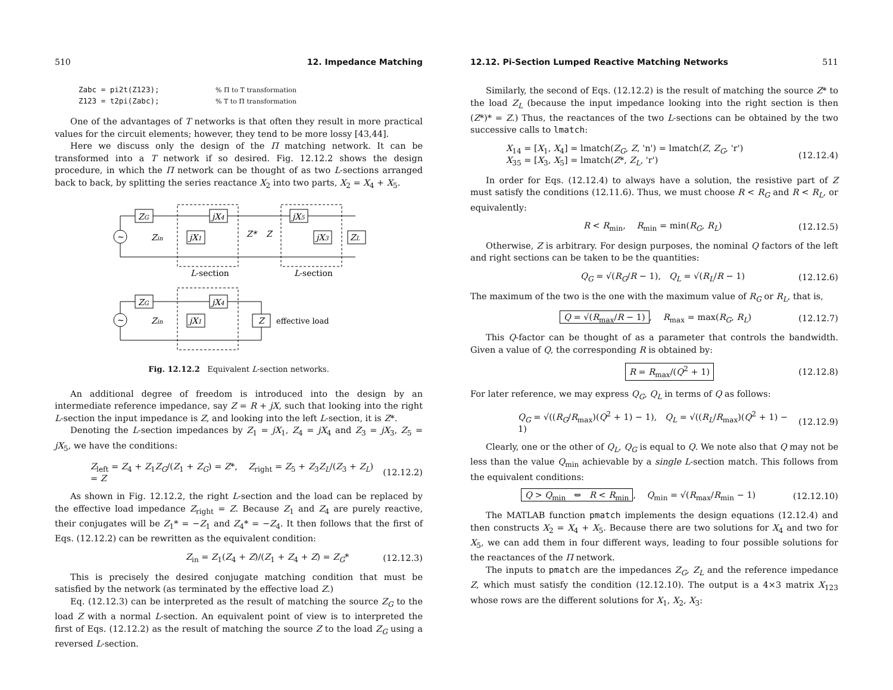510 12. Impedance Matching
Zabc = pi2t(Z123);% Π to T transformation
Z123 = t2pi(Zabc);% T to Π transformation
One of the advantages of T networks is that often they result in more practical values for the circuit elements; however, they tend to be more lossy [43,44].
Here we discuss only the design of the Π matching network. It can be transformed into a T network if so desired. Fig. 12.12.2 shows the design procedure, in which the Π network can be thought of as two L-sections arranged back to back, by splitting the series reactance X<sub>2</sub> into two parts, X<sub>2</sub> = X<sub>4</sub> + X<sub>5</sub>.
ZG
jX4
jX5
jX1
jX3
ZL
Zin
Z*
Z
L-section
L-section
ZG
jX4
jX1
Z
Zin
effective load
~
~
Fig. 12.12.2 Equivalent L-section networks.
An additional degree of freedom is introduced into the design by an intermediate reference impedance, say Z = R + jX, such that looking into the right L-section the input impedance is Z, and looking into the left L-section, it is Z*.
Denoting the L-section impedances by Z<sub>1</sub> = jX<sub>1</sub>, Z<sub>4</sub> = jX<sub>4</sub> and Z<sub>3</sub> = jX<sub>3</sub>, Z<sub>5</sub> = jX<sub>5</sub>, we have the conditions:
Z<sub>left</sub> = Z<sub>4</sub> + Z<sub>1</sub>Z<sub>G</sub>/(Z<sub>1</sub> + Z<sub>G</sub>) = Z*, Z<sub>right</sub> = Z<sub>5</sub> + Z<sub>3</sub>Z<sub>L</sub>/(Z<sub>3</sub> + Z<sub>L</sub>) = Z (12.12.2)
As shown in Fig. 12.12.2, the right L-section and the load can be replaced by the effective load impedance Z<sub>right</sub> = Z. Because Z<sub>1</sub> and Z<sub>4</sub> are purely reactive, their conjugates will be Z<sub>1</sub>* = −Z<sub>1</sub> and Z<sub>4</sub>* = −Z<sub>4</sub>. It then follows that the first of Eqs. (12.12.2) can be rewritten as the equivalent condition:
Z<sub>in</sub> = Z<sub>1</sub>(Z<sub>4</sub> + Z)/(Z<sub>1</sub> + Z<sub>4</sub> + Z) = Z<sub>G</sub>* (12.12.3)
This is precisely the desired conjugate matching condition that must be satisfied by the network (as terminated by the effective load Z.)
Eq. (12.12.3) can be interpreted as the result of matching the source Z<sub>G</sub> to the load Z with a normal L-section. An equivalent point of view is to interpreted the first of Eqs. (12.12.2) as the result of matching the source Z to the load Z<sub>G</sub> using a reversed L-section.
12.12. Pi-Section Lumped Reactive Matching Networks 511
Similarly, the second of Eqs. (12.12.2) is the result of matching the source Z* to the load Z<sub>L</sub> (because the input impedance looking into the right section is then (Z*)* = Z.) Thus, the reactances of the two L-sections can be obtained by the two successive calls to lmatch:
X<sub>14</sub> = [X<sub>1</sub>, X<sub>4</sub>] = lmatch(Z<sub>G</sub>, Z, 'n') = lmatch(Z, Z<sub>G</sub>, 'r')
X<sub>35</sub> = [X<sub>3</sub>, X<sub>5</sub>] = lmatch(Z*, Z<sub>L</sub>, 'r') (12.12.4)
In order for Eqs. (12.12.4) to always have a solution, the resistive part of Z must satisfy the conditions (12.11.6). Thus, we must choose R < R<sub>G</sub> and R < R<sub>L</sub>, or equivalently:
R < R<sub>min</sub>, R<sub>min</sub> = min(R<sub>G</sub>, R<sub>L</sub>) (12.12.5)
Otherwise, Z is arbitrary. For design purposes, the nominal Q factors of the left and right sections can be taken to be the quantities:
Q<sub>G</sub> = √(R<sub>G</sub>/R − 1), Q<sub>L</sub> = √(R<sub>L</sub>/R − 1) (12.12.6)
The maximum of the two is the one with the maximum value of R<sub>G</sub> or R<sub>L</sub>, that is,
Q = √(R<sub>max</sub>/R − 1), R<sub>max</sub> = max(R<sub>G</sub>, R<sub>L</sub>) (12.12.7)
This Q-factor can be thought of as a parameter that controls the bandwidth. Given a value of Q, the corresponding R is obtained by:
R = R<sub>max</sub>/(Q<sup>2</sup> + 1) (12.12.8)
For later reference, we may express Q<sub>G</sub>, Q<sub>L</sub> in terms of Q as follows:
Q<sub>G</sub> = √((R<sub>G</sub>/R<sub>max</sub>)(Q<sup>2</sup> + 1) − 1), Q<sub>L</sub> = √((R<sub>L</sub>/R<sub>max</sub>)(Q<sup>2</sup> + 1) − 1) (12.12.9)
Clearly, one or the other of Q<sub>L</sub>, Q<sub>G</sub> is equal to Q. We note also that Q may not be less than the value Q<sub>min</sub> achievable by a single L-section match. This follows from the equivalent conditions:
Q > Q<sub>min</sub> ⇔ R < R<sub>min</sub>, Q<sub>min</sub> = √(R<sub>max</sub>/R<sub>min</sub> − 1) (12.12.10)
The MATLAB function pmatch implements the design equations (12.12.4) and then constructs X<sub>2</sub> = X<sub>4</sub> + X<sub>5</sub>. Because there are two solutions for X<sub>4</sub> and two for X<sub>5</sub>, we can add them in four different ways, leading to four possible solutions for the reactances of the Π network.
The inputs to pmatch are the impedances Z<sub>G</sub>, Z<sub>L</sub> and the reference impedance Z, which must satisfy the condition (12.12.10). The output is a 4×3 matrix X<sub>123</sub> whose rows are the different solutions for X<sub>1</sub>, X<sub>2</sub>, X<sub>3</sub>: